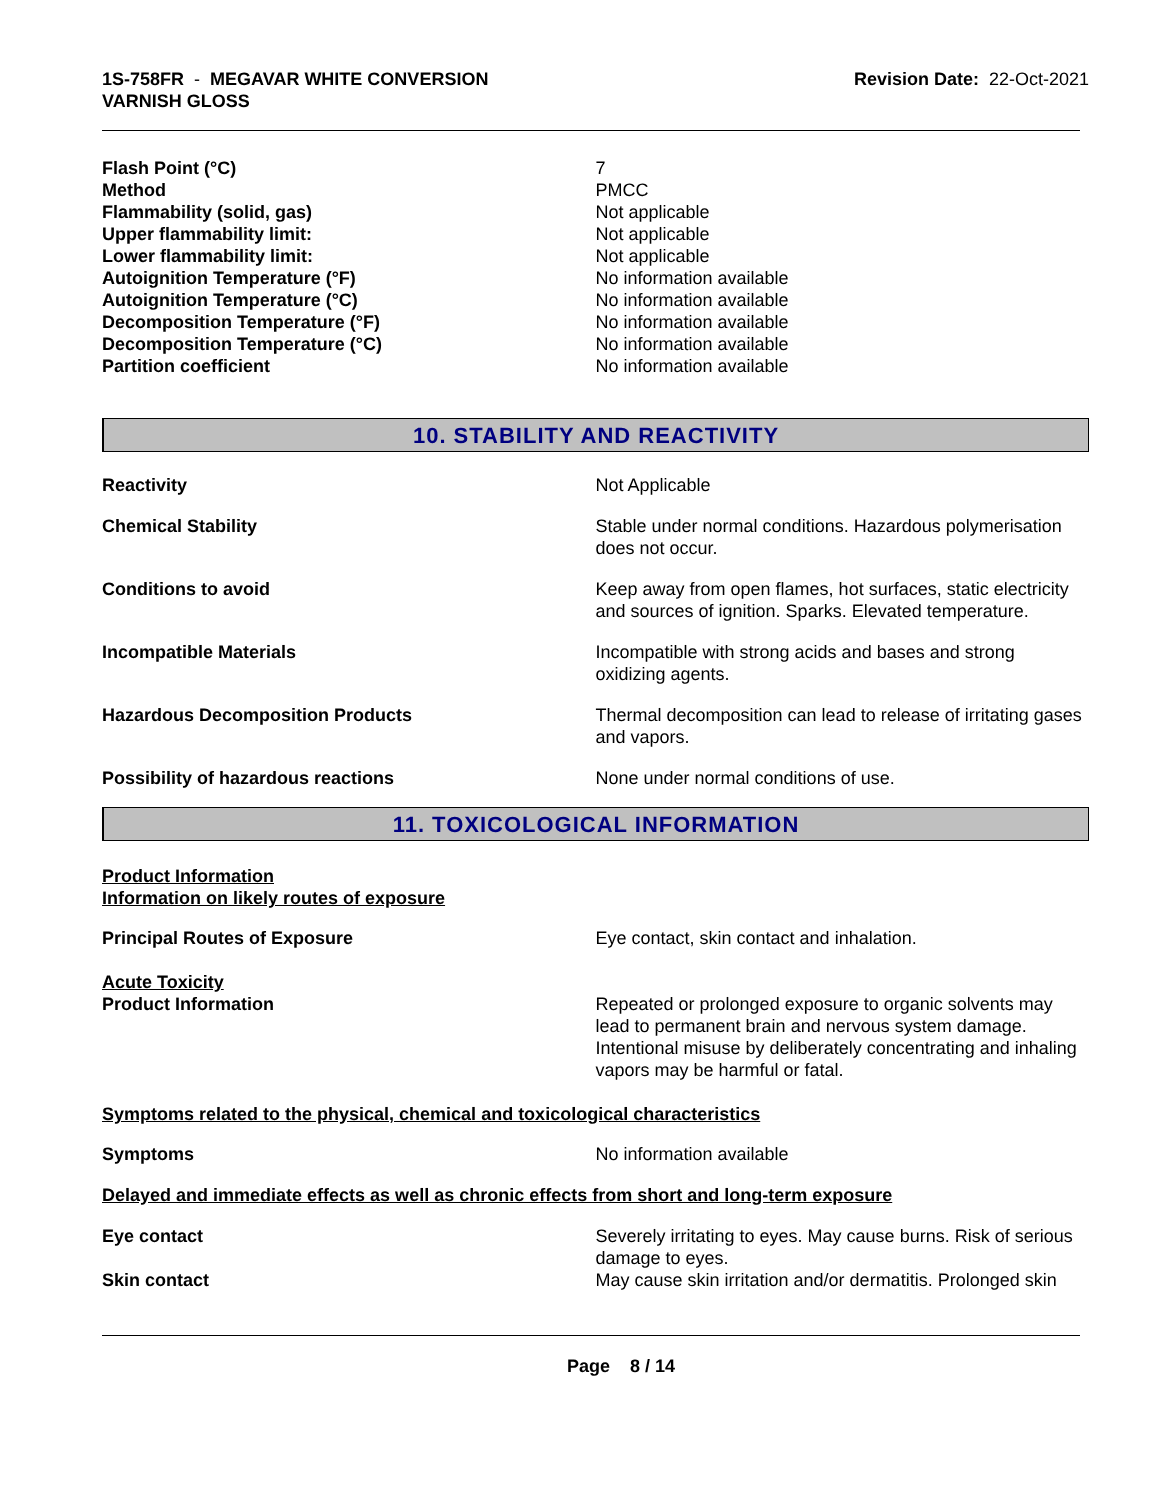1S-758FR - MEGAVAR WHITE CONVERSION
VARNISH GLOSS
Revision Date: 22-Oct-2021
Flash Point (°C) 7
Method PMCC
Flammability (solid, gas) Not applicable
Upper flammability limit: Not applicable
Lower flammability limit: Not applicable
Autoignition Temperature (°F) No information available
Autoignition Temperature (°C) No information available
Decomposition Temperature (°F) No information available
Decomposition Temperature (°C) No information available
Partition coefficient No information available
10. STABILITY AND REACTIVITY
Reactivity Not Applicable
Chemical Stability Stable under normal conditions. Hazardous polymerisation does not occur.
Conditions to avoid Keep away from open flames, hot surfaces, static electricity and sources of ignition. Sparks. Elevated temperature.
Incompatible Materials Incompatible with strong acids and bases and strong oxidizing agents.
Hazardous Decomposition Products Thermal decomposition can lead to release of irritating gases and vapors.
Possibility of hazardous reactions None under normal conditions of use.
11. TOXICOLOGICAL INFORMATION
Product Information
Information on likely routes of exposure
Principal Routes of Exposure Eye contact, skin contact and inhalation.
Acute Toxicity
Product Information Repeated or prolonged exposure to organic solvents may lead to permanent brain and nervous system damage. Intentional misuse by deliberately concentrating and inhaling vapors may be harmful or fatal.
Symptoms related to the physical, chemical and toxicological characteristics
Symptoms No information available
Delayed and immediate effects as well as chronic effects from short and long-term exposure
Eye contact Severely irritating to eyes. May cause burns. Risk of serious damage to eyes.
Skin contact May cause skin irritation and/or dermatitis. Prolonged skin
Page 8 / 14